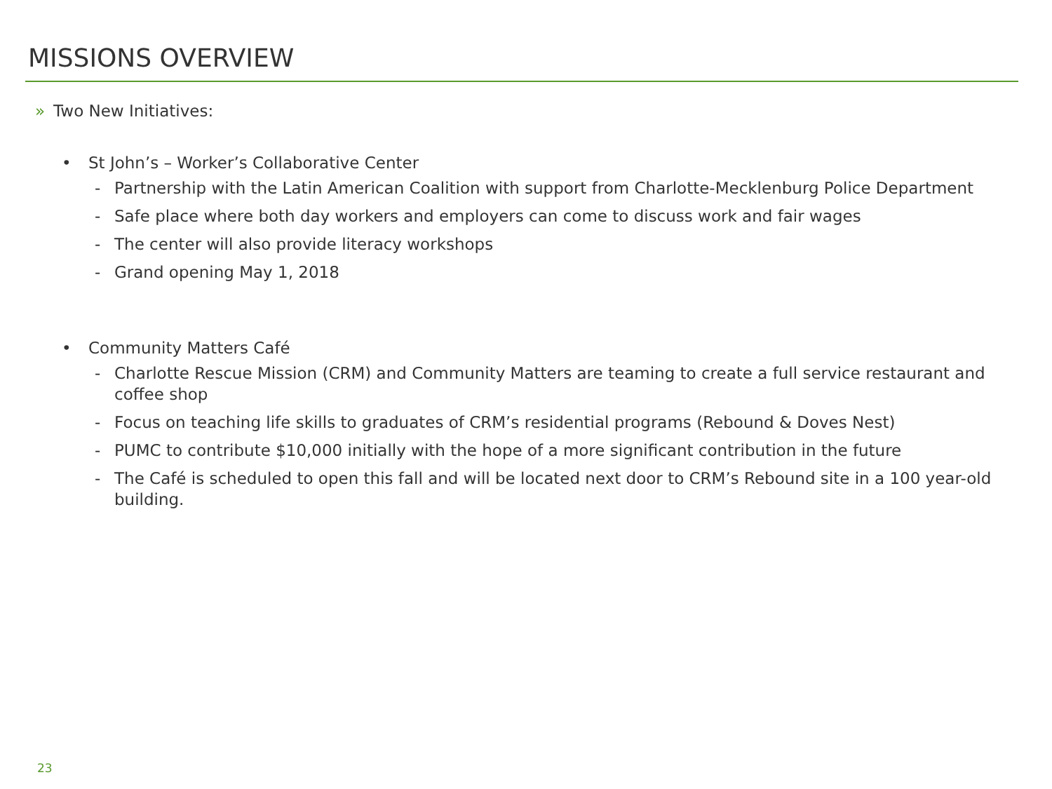MISSIONS OVERVIEW
» Two New Initiatives:
• St John’s – Worker’s Collaborative Center
- Partnership with the Latin American Coalition with support from Charlotte-Mecklenburg Police Department
- Safe place where both day workers and employers can come to discuss work and fair wages
- The center will also provide literacy workshops
- Grand opening May 1, 2018
• Community Matters Café
- Charlotte Rescue Mission (CRM) and Community Matters are teaming to create a full service restaurant and coffee shop
- Focus on teaching life skills to graduates of CRM’s residential programs (Rebound & Doves Nest)
- PUMC to contribute $10,000 initially with the hope of a more significant contribution in the future
- The Café is scheduled to open this fall and will be located next door to CRM’s Rebound site in a 100 year-old building.
23